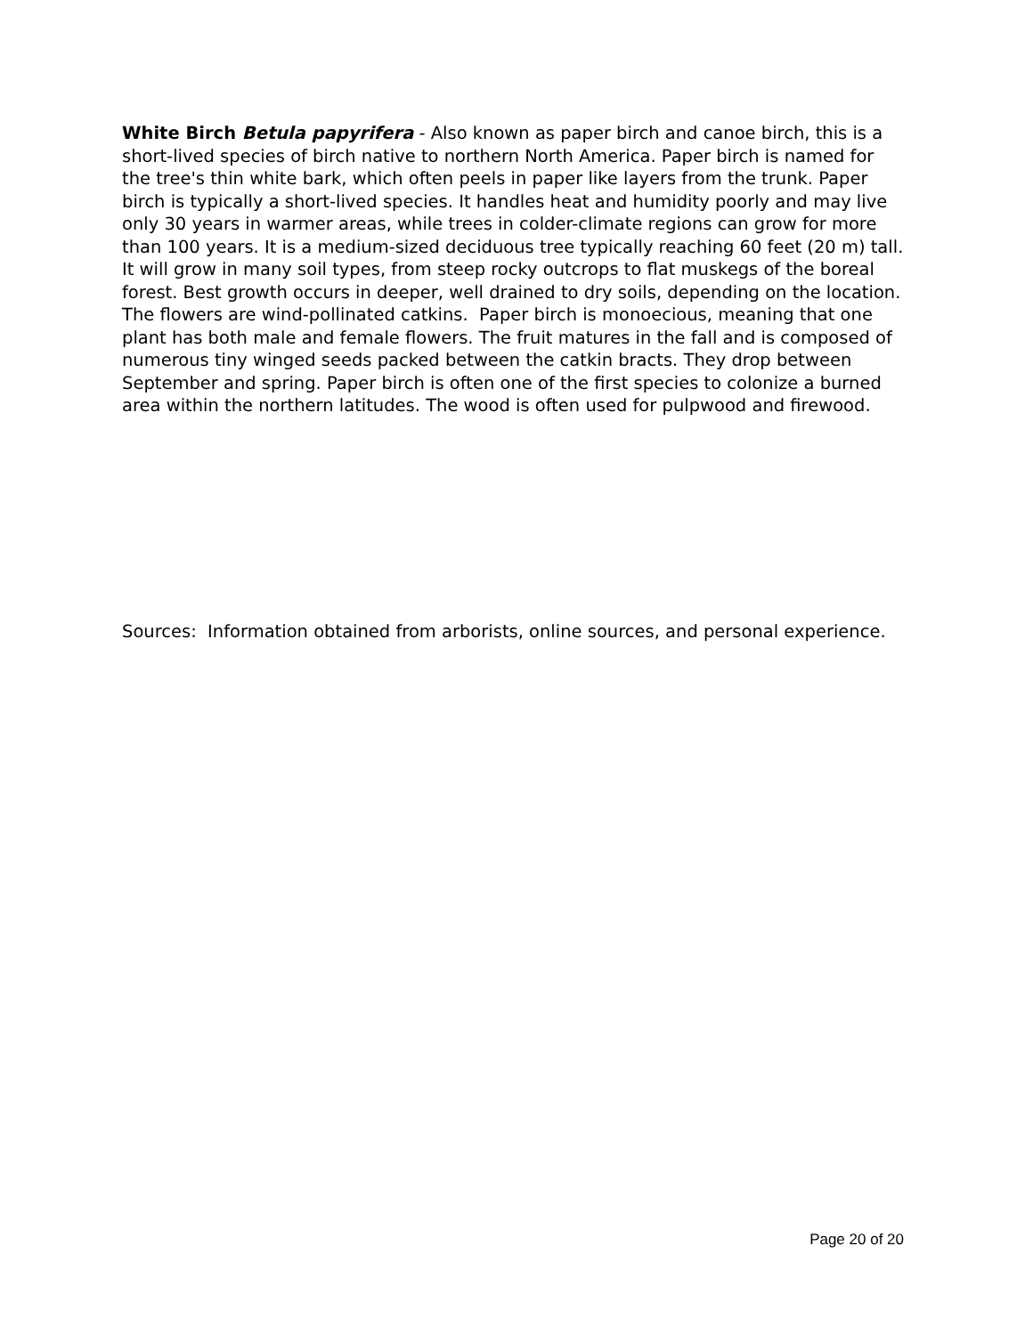White Birch Betula papyrifera - Also known as paper birch and canoe birch, this is a short-lived species of birch native to northern North America. Paper birch is named for the tree's thin white bark, which often peels in paper like layers from the trunk. Paper birch is typically a short-lived species. It handles heat and humidity poorly and may live only 30 years in warmer areas, while trees in colder-climate regions can grow for more than 100 years. It is a medium-sized deciduous tree typically reaching 60 feet (20 m) tall. It will grow in many soil types, from steep rocky outcrops to flat muskegs of the boreal forest. Best growth occurs in deeper, well drained to dry soils, depending on the location. The flowers are wind-pollinated catkins. Paper birch is monoecious, meaning that one plant has both male and female flowers. The fruit matures in the fall and is composed of numerous tiny winged seeds packed between the catkin bracts. They drop between September and spring. Paper birch is often one of the first species to colonize a burned area within the northern latitudes. The wood is often used for pulpwood and firewood.
Sources: Information obtained from arborists, online sources, and personal experience.
Page 20 of 20